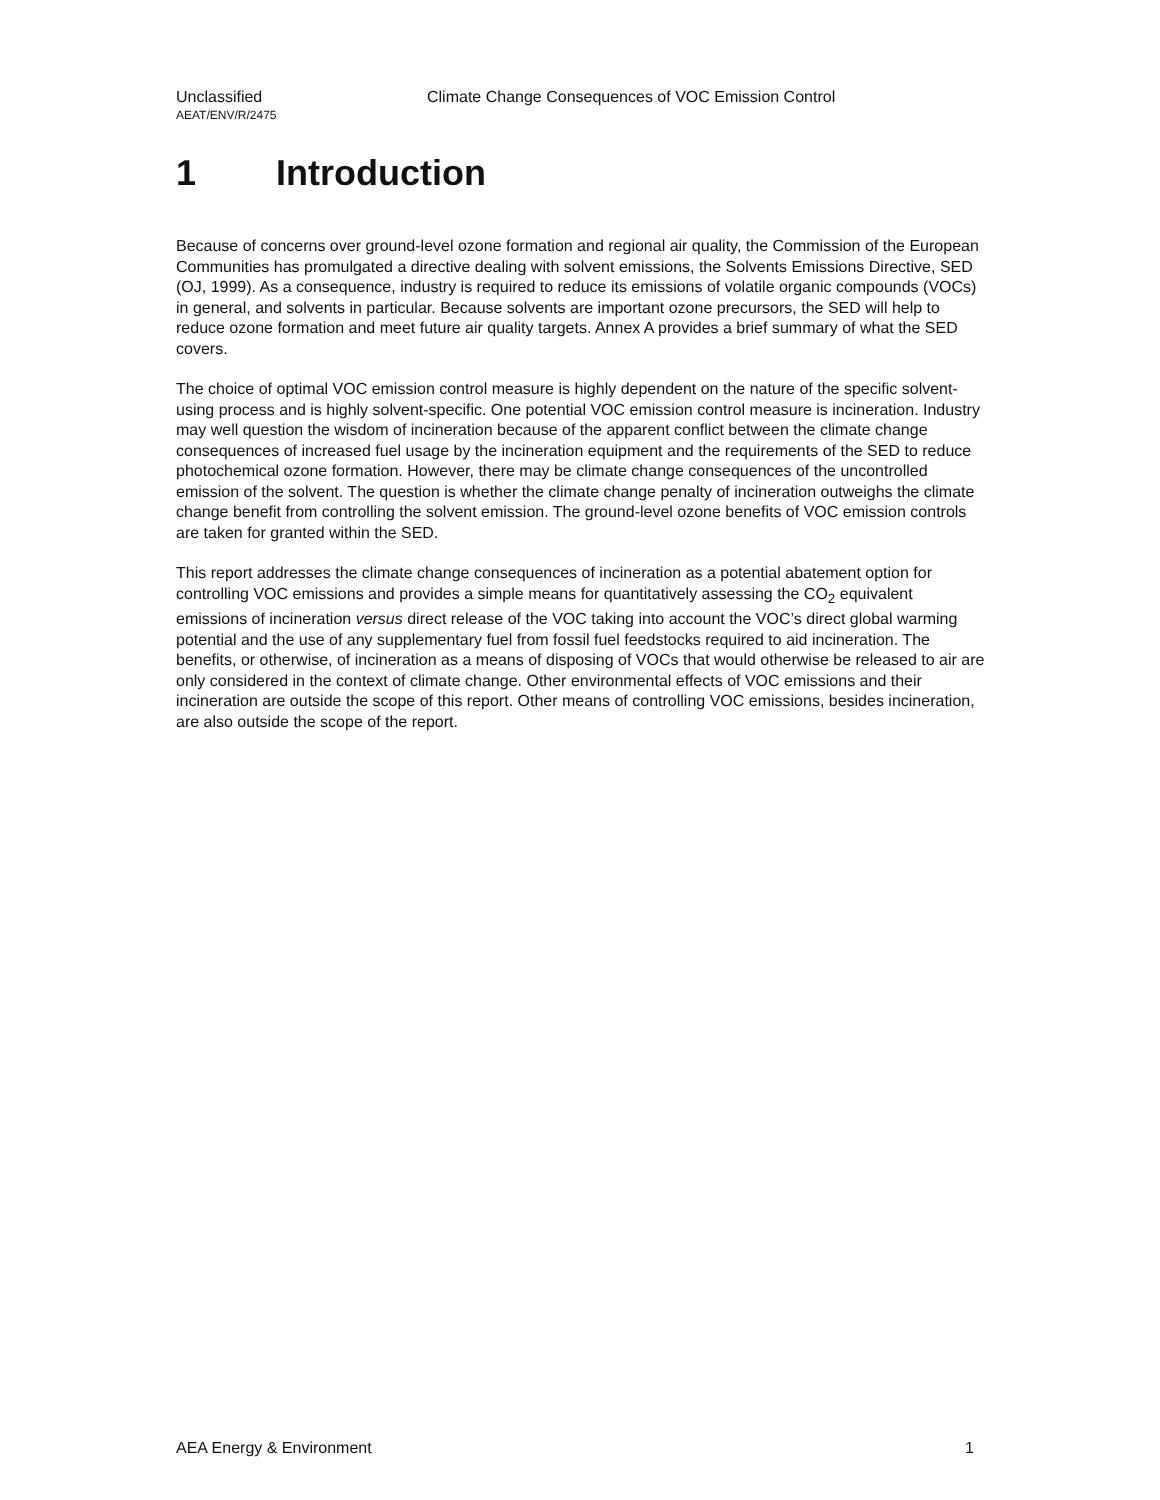Unclassified Climate Change Consequences of VOC Emission Control
AEAT/ENV/R/2475
1 Introduction
Because of concerns over ground-level ozone formation and regional air quality, the Commission of the European Communities has promulgated a directive dealing with solvent emissions, the Solvents Emissions Directive, SED (OJ, 1999). As a consequence, industry is required to reduce its emissions of volatile organic compounds (VOCs) in general, and solvents in particular. Because solvents are important ozone precursors, the SED will help to reduce ozone formation and meet future air quality targets. Annex A provides a brief summary of what the SED covers.
The choice of optimal VOC emission control measure is highly dependent on the nature of the specific solvent-using process and is highly solvent-specific. One potential VOC emission control measure is incineration. Industry may well question the wisdom of incineration because of the apparent conflict between the climate change consequences of increased fuel usage by the incineration equipment and the requirements of the SED to reduce photochemical ozone formation. However, there may be climate change consequences of the uncontrolled emission of the solvent. The question is whether the climate change penalty of incineration outweighs the climate change benefit from controlling the solvent emission. The ground-level ozone benefits of VOC emission controls are taken for granted within the SED.
This report addresses the climate change consequences of incineration as a potential abatement option for controlling VOC emissions and provides a simple means for quantitatively assessing the CO<sub>2</sub> equivalent emissions of incineration versus direct release of the VOC taking into account the VOC’s direct global warming potential and the use of any supplementary fuel from fossil fuel feedstocks required to aid incineration. The benefits, or otherwise, of incineration as a means of disposing of VOCs that would otherwise be released to air are only considered in the context of climate change. Other environmental effects of VOC emissions and their incineration are outside the scope of this report. Other means of controlling VOC emissions, besides incineration, are also outside the scope of the report.
AEA Energy & Environment 1